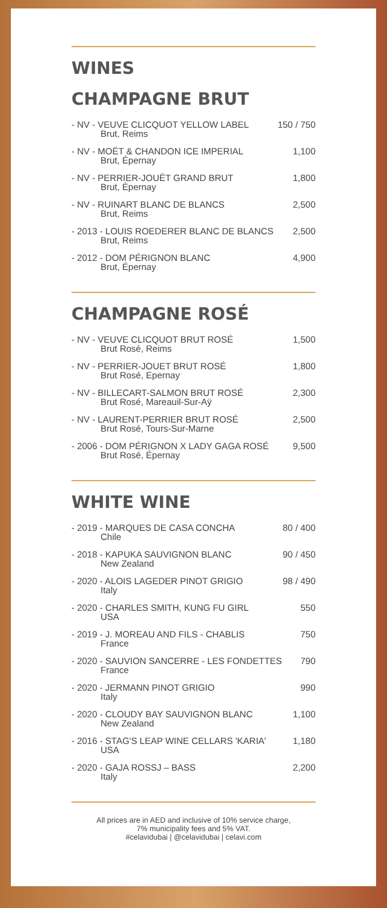WINES
CHAMPAGNE BRUT
| - NV - VEUVE CLICQUOT YELLOW LABEL Brut, Reims | 150 / 750 |
| - NV - MOËT & CHANDON ICE IMPERIAL Brut, Épernay | 1,100 |
| - NV - PERRIER-JOUËT GRAND BRUT Brut, Épernay | 1,800 |
| - NV - RUINART BLANC DE BLANCS Brut, Reims | 2,500 |
| - 2013 - LOUIS ROEDERER BLANC DE BLANCS Brut, Reims | 2,500 |
| - 2012 - DOM PÉRIGNON BLANC Brut, Épernay | 4,900 |
CHAMPAGNE ROSÉ
| - NV - VEUVE CLICQUOT BRUT ROSÉ Brut Rosé, Reims | 1,500 |
| - NV - PERRIER-JOUET BRUT ROSÉ Brut Rosé, Epernay | 1,800 |
| - NV - BILLECART-SALMON BRUT ROSÉ Brut Rosé, Mareauil-Sur-Aÿ | 2,300 |
| - NV - LAURENT-PERRIER BRUT ROSÉ Brut Rosé, Tours-Sur-Marne | 2,500 |
| - 2006 - DOM PÉRIGNON X LADY GAGA ROSÉ Brut Rosé, Épernay | 9,500 |
WHITE WINE
| - 2019 - MARQUES DE CASA CONCHA Chile | 80 / 400 |
| - 2018 - KAPUKA SAUVIGNON BLANC New Zealand | 90 / 450 |
| - 2020 - ALOIS LAGEDER PINOT GRIGIO Italy | 98 / 490 |
| - 2020 - CHARLES SMITH, KUNG FU GIRL USA | 550 |
| - 2019 - J. MOREAU AND FILS - CHABLIS France | 750 |
| - 2020 - SAUVION SANCERRE - LES FONDETTES France | 790 |
| - 2020 - JERMANN PINOT GRIGIO Italy | 990 |
| - 2020 - CLOUDY BAY SAUVIGNON BLANC New Zealand | 1,100 |
| - 2016 - STAG'S LEAP WINE CELLARS 'KARIA' USA | 1,180 |
| - 2020 - GAJA ROSSJ – BASS Italy | 2,200 |
All prices are in AED and inclusive of 10% service charge,
7% municipality fees and 5% VAT.
#celavidubai | @celavidubai | celavi.com